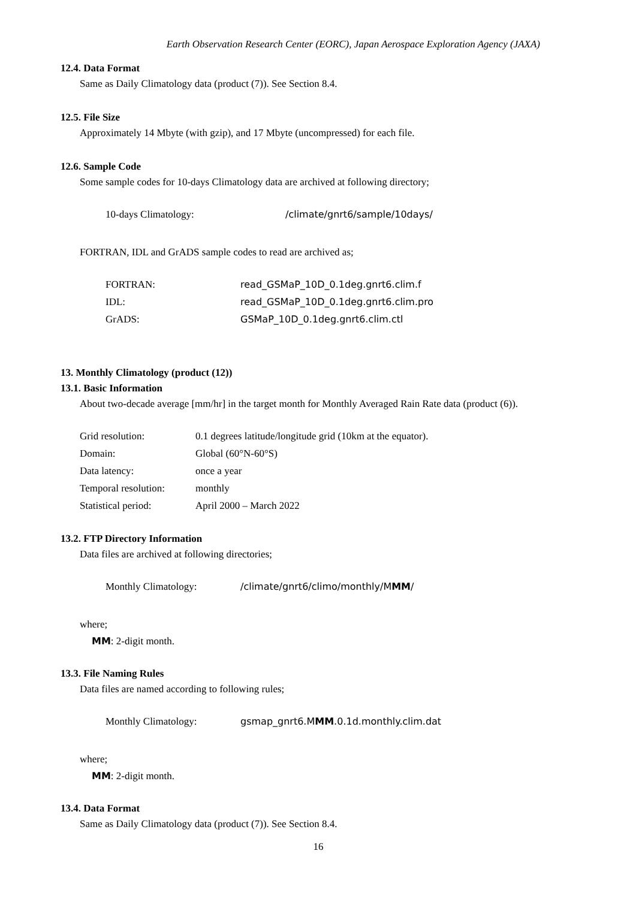Earth Observation Research Center (EORC), Japan Aerospace Exploration Agency (JAXA)
12.4. Data Format
Same as Daily Climatology data (product (7)). See Section 8.4.
12.5. File Size
Approximately 14 Mbyte (with gzip), and 17 Mbyte (uncompressed) for each file.
12.6. Sample Code
Some sample codes for 10-days Climatology data are archived at following directory;
10-days Climatology: /climate/gnrt6/sample/10days/
FORTRAN, IDL and GrADS sample codes to read are archived as;
FORTRAN: read_GSMaP_10D_0.1deg.gnrt6.clim.f
IDL: read_GSMaP_10D_0.1deg.gnrt6.clim.pro
GrADS: GSMaP_10D_0.1deg.gnrt6.clim.ctl
13. Monthly Climatology (product (12))
13.1. Basic Information
About two-decade average [mm/hr] in the target month for Monthly Averaged Rain Rate data (product (6)).
Grid resolution: 0.1 degrees latitude/longitude grid (10km at the equator).
Domain: Global (60°N-60°S)
Data latency: once a year
Temporal resolution: monthly
Statistical period: April 2000 – March 2022
13.2. FTP Directory Information
Data files are archived at following directories;
Monthly Climatology: /climate/gnrt6/climo/monthly/MMM/
where;
MM: 2-digit month.
13.3. File Naming Rules
Data files are named according to following rules;
Monthly Climatology: gsmap_gnrt6.MMM.0.1d.monthly.clim.dat
where;
MM: 2-digit month.
13.4. Data Format
Same as Daily Climatology data (product (7)). See Section 8.4.
16